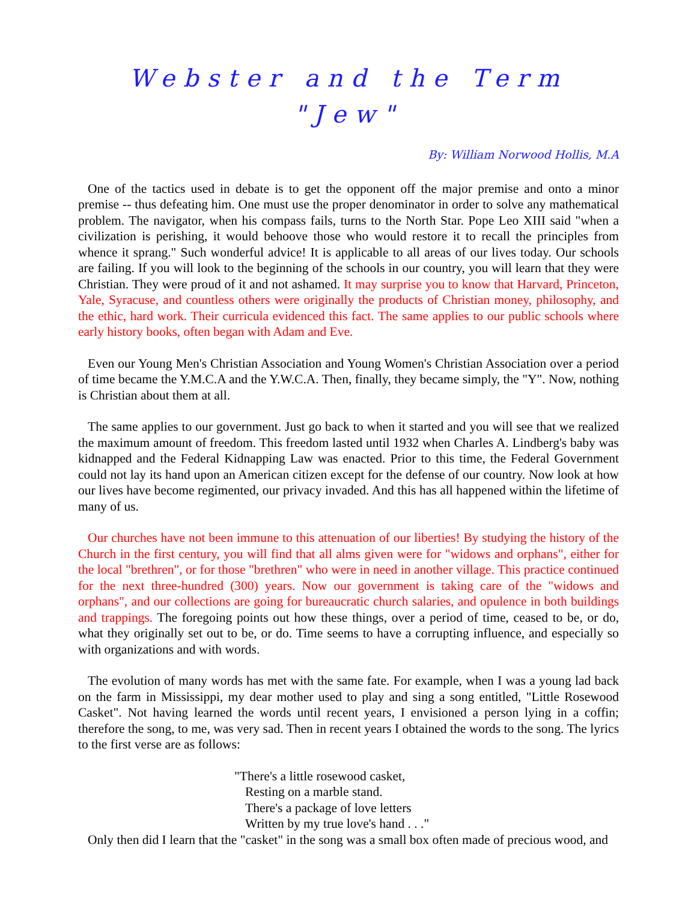Webster and the Term "Jew"
By: William Norwood Hollis, M.A
One of the tactics used in debate is to get the opponent off the major premise and onto a minor premise -- thus defeating him. One must use the proper denominator in order to solve any mathematical problem. The navigator, when his compass fails, turns to the North Star. Pope Leo XIII said "when a civilization is perishing, it would behoove those who would restore it to recall the principles from whence it sprang." Such wonderful advice! It is applicable to all areas of our lives today. Our schools are failing. If you will look to the beginning of the schools in our country, you will learn that they were Christian. They were proud of it and not ashamed. It may surprise you to know that Harvard, Princeton, Yale, Syracuse, and countless others were originally the products of Christian money, philosophy, and the ethic, hard work. Their curricula evidenced this fact. The same applies to our public schools where early history books, often began with Adam and Eve.
Even our Young Men's Christian Association and Young Women's Christian Association over a period of time became the Y.M.C.A and the Y.W.C.A. Then, finally, they became simply, the "Y". Now, nothing is Christian about them at all.
The same applies to our government. Just go back to when it started and you will see that we realized the maximum amount of freedom. This freedom lasted until 1932 when Charles A. Lindberg's baby was kidnapped and the Federal Kidnapping Law was enacted. Prior to this time, the Federal Government could not lay its hand upon an American citizen except for the defense of our country. Now look at how our lives have become regimented, our privacy invaded. And this has all happened within the lifetime of many of us.
Our churches have not been immune to this attenuation of our liberties! By studying the history of the Church in the first century, you will find that all alms given were for "widows and orphans", either for the local "brethren", or for those "brethren" who were in need in another village. This practice continued for the next three-hundred (300) years. Now our government is taking care of the "widows and orphans", and our collections are going for bureaucratic church salaries, and opulence in both buildings and trappings. The foregoing points out how these things, over a period of time, ceased to be, or do, what they originally set out to be, or do. Time seems to have a corrupting influence, and especially so with organizations and with words.
The evolution of many words has met with the same fate. For example, when I was a young lad back on the farm in Mississippi, my dear mother used to play and sing a song entitled, "Little Rosewood Casket". Not having learned the words until recent years, I envisioned a person lying in a coffin; therefore the song, to me, was very sad. Then in recent years I obtained the words to the song. The lyrics to the first verse are as follows:
"There's a little rosewood casket,
Resting on a marble stand.
There's a package of love letters
Written by my true love's hand . . ."
Only then did I learn that the "casket" in the song was a small box often made of precious wood, and